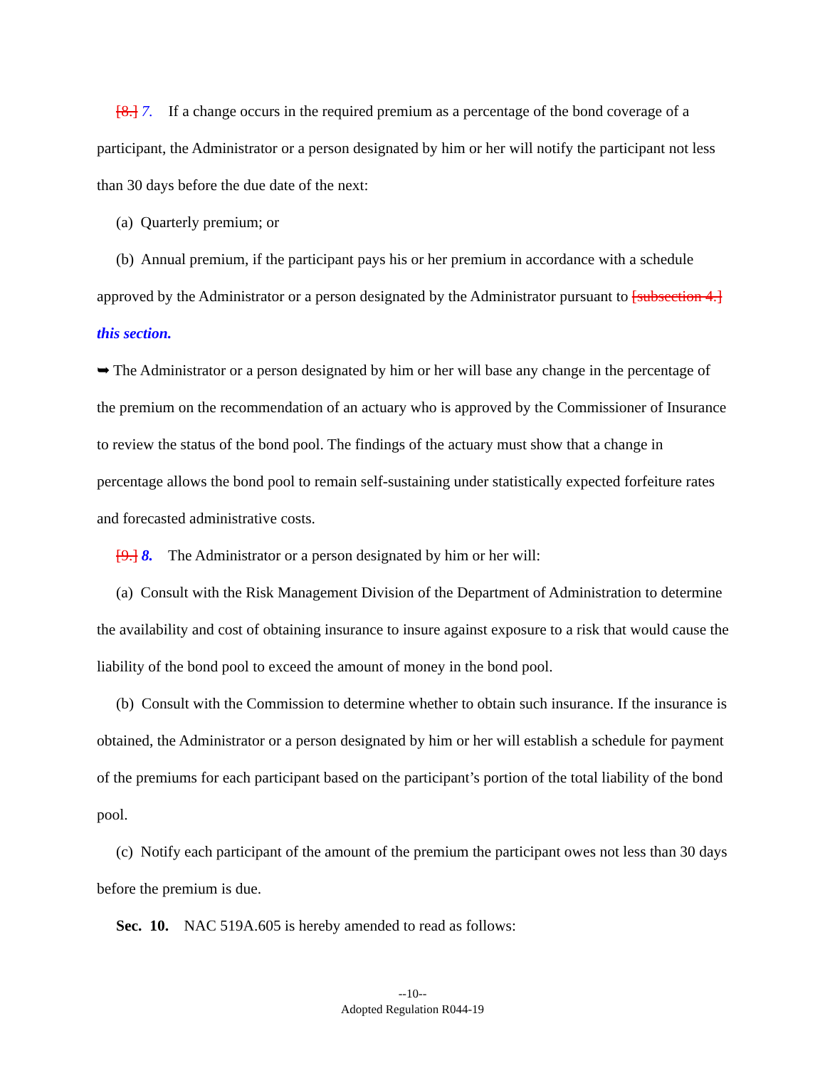[8.] 7. If a change occurs in the required premium as a percentage of the bond coverage of a participant, the Administrator or a person designated by him or her will notify the participant not less than 30 days before the due date of the next:
(a) Quarterly premium; or
(b) Annual premium, if the participant pays his or her premium in accordance with a schedule approved by the Administrator or a person designated by the Administrator pursuant to [subsection 4.] this section.
➥ The Administrator or a person designated by him or her will base any change in the percentage of the premium on the recommendation of an actuary who is approved by the Commissioner of Insurance to review the status of the bond pool. The findings of the actuary must show that a change in percentage allows the bond pool to remain self-sustaining under statistically expected forfeiture rates and forecasted administrative costs.
[9.] 8. The Administrator or a person designated by him or her will:
(a) Consult with the Risk Management Division of the Department of Administration to determine the availability and cost of obtaining insurance to insure against exposure to a risk that would cause the liability of the bond pool to exceed the amount of money in the bond pool.
(b) Consult with the Commission to determine whether to obtain such insurance. If the insurance is obtained, the Administrator or a person designated by him or her will establish a schedule for payment of the premiums for each participant based on the participant’s portion of the total liability of the bond pool.
(c) Notify each participant of the amount of the premium the participant owes not less than 30 days before the premium is due.
Sec. 10. NAC 519A.605 is hereby amended to read as follows:
--10--
Adopted Regulation R044-19